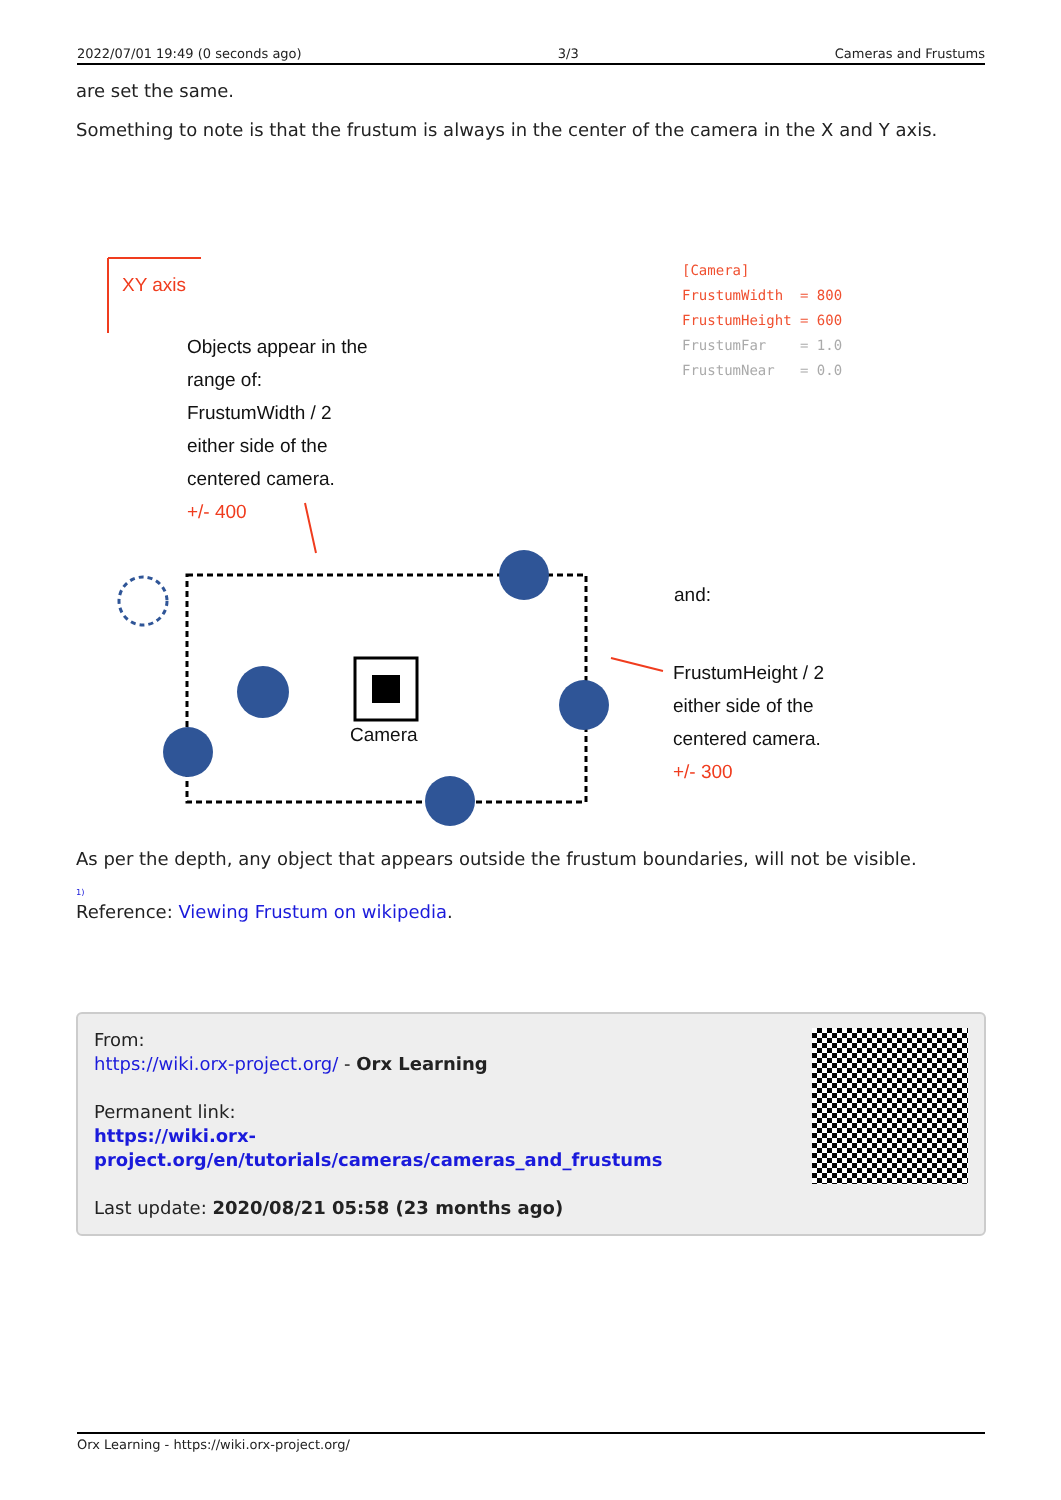2022/07/01 19:49 (0 seconds ago) 3/3 Cameras and Frustums
are set the same.
Something to note is that the frustum is always in the center of the camera in the X and Y axis.
XY axis
Objects appear in the
range of:
FrustumWidth / 2
either side of the
centered camera.
+/- 400
[Camera] FrustumWidth = 800 FrustumHeight = 600 FrustumFar = 1.0 FrustumNear = 0.0
and:
FrustumHeight / 2
either side of the
centered camera.
+/- 300
Camera
As per the depth, any object that appears outside the frustum boundaries, will not be visible.
<sup>1)</sup>
Reference: Viewing Frustum on wikipedia.
From:
https://wiki.orx-project.org/ - Orx Learning
Permanent link:
https://wiki.orx-project.org/en/tutorials/cameras/cameras_and_frustums
Last update: 2020/08/21 05:58 (23 months ago)
Orx Learning - https://wiki.orx-project.org/